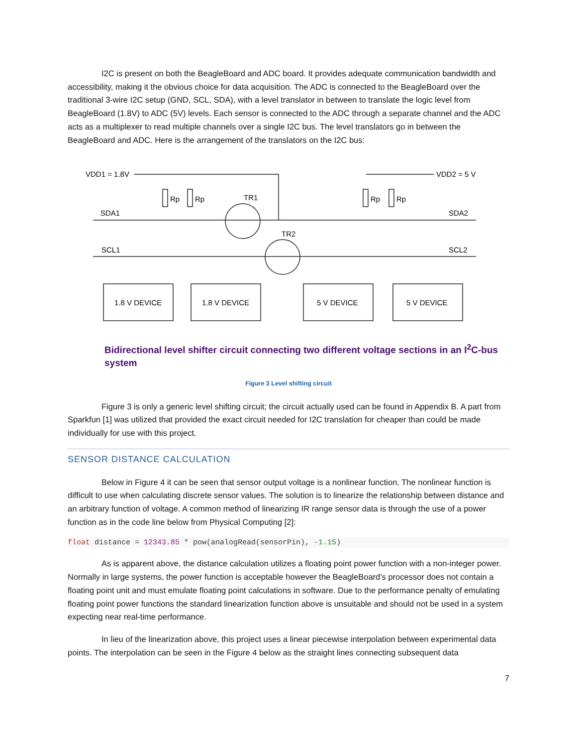I2C is present on both the BeagleBoard and ADC board. It provides adequate communication bandwidth and accessibility, making it the obvious choice for data acquisition. The ADC is connected to the BeagleBoard over the traditional 3-wire I2C setup (GND, SCL, SDA), with a level translator in between to translate the logic level from BeagleBoard (1.8V) to ADC (5V) levels. Each sensor is connected to the ADC through a separate channel and the ADC acts as a multiplexer to read multiple channels over a single I2C bus. The level translators go in between the BeagleBoard and ADC. Here is the arrangement of the translators on the I2C bus:
VDD1 = 1.8V
VDD2 = 5 V
SDA1
SDA2
SCL1
SCL2
Rp
Rp
Rp
Rp
TR1
TR2
1.8 V DEVICE
1.8 V DEVICE
5 V DEVICE
5 V DEVICE
Bidirectional level shifter circuit connecting two different voltage sections in an I<sup>2</sup>C-bus system
Figure 3 Level shifting circuit
Figure 3 is only a generic level shifting circuit; the circuit actually used can be found in Appendix B. A part from Sparkfun [1] was utilized that provided the exact circuit needed for I2C translation for cheaper than could be made individually for use with this project.
SENSOR DISTANCE CALCULATION
Below in Figure 4 it can be seen that sensor output voltage is a nonlinear function. The nonlinear function is difficult to use when calculating discrete sensor values. The solution is to linearize the relationship between distance and an arbitrary function of voltage. A common method of linearizing IR range sensor data is through the use of a power function as in the code line below from Physical Computing [2]:
float distance = 12343.85 * pow(analogRead(sensorPin), -1.15)
As is apparent above, the distance calculation utilizes a floating point power function with a non-integer power. Normally in large systems, the power function is acceptable however the BeagleBoard’s processor does not contain a floating point unit and must emulate floating point calculations in software. Due to the performance penalty of emulating floating point power functions the standard linearization function above is unsuitable and should not be used in a system expecting near real-time performance.
In lieu of the linearization above, this project uses a linear piecewise interpolation between experimental data points. The interpolation can be seen in the Figure 4 below as the straight lines connecting subsequent data
7